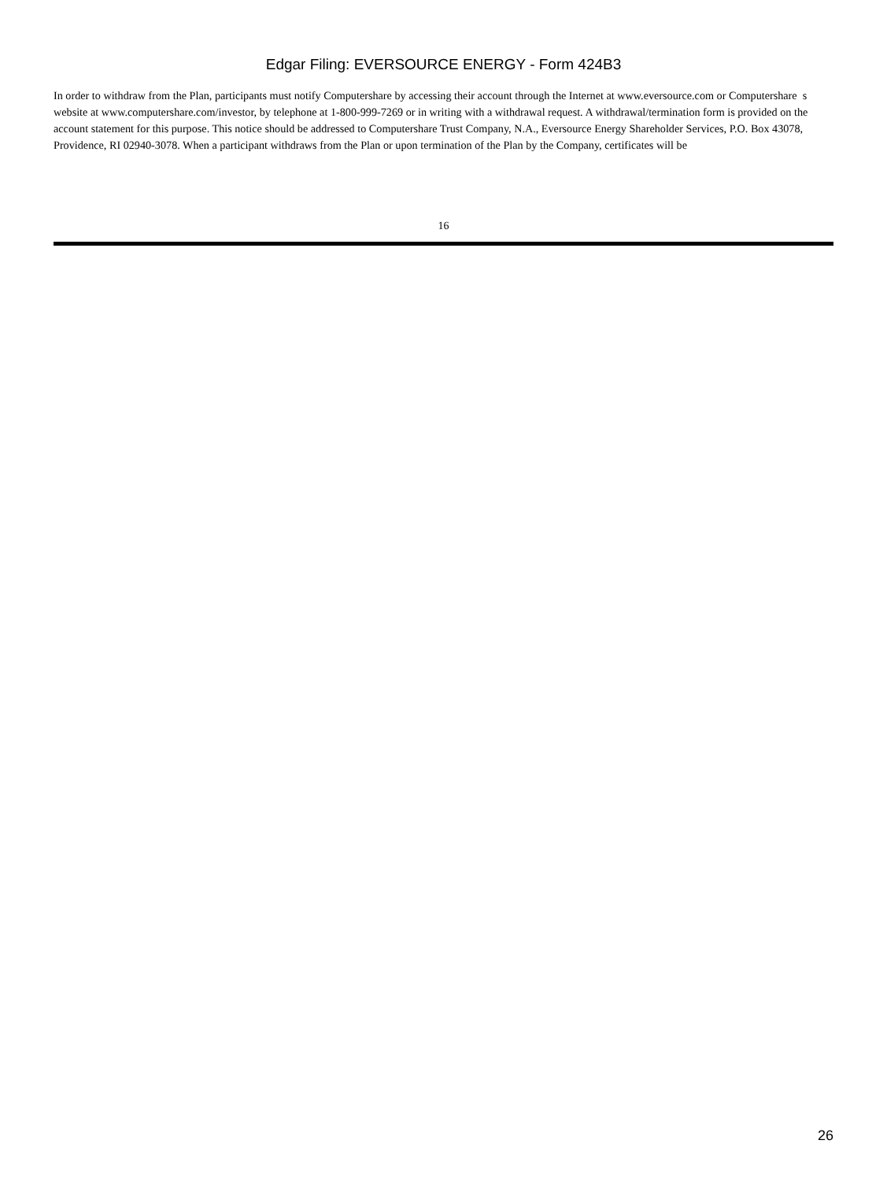Edgar Filing: EVERSOURCE ENERGY - Form 424B3
In order to withdraw from the Plan, participants must notify Computershare by accessing their account through the Internet at www.eversource.com or Computershare s website at www.computershare.com/investor, by telephone at 1-800-999-7269 or in writing with a withdrawal request. A withdrawal/termination form is provided on the account statement for this purpose. This notice should be addressed to Computershare Trust Company, N.A., Eversource Energy Shareholder Services, P.O. Box 43078, Providence, RI 02940-3078. When a participant withdraws from the Plan or upon termination of the Plan by the Company, certificates will be
16
26